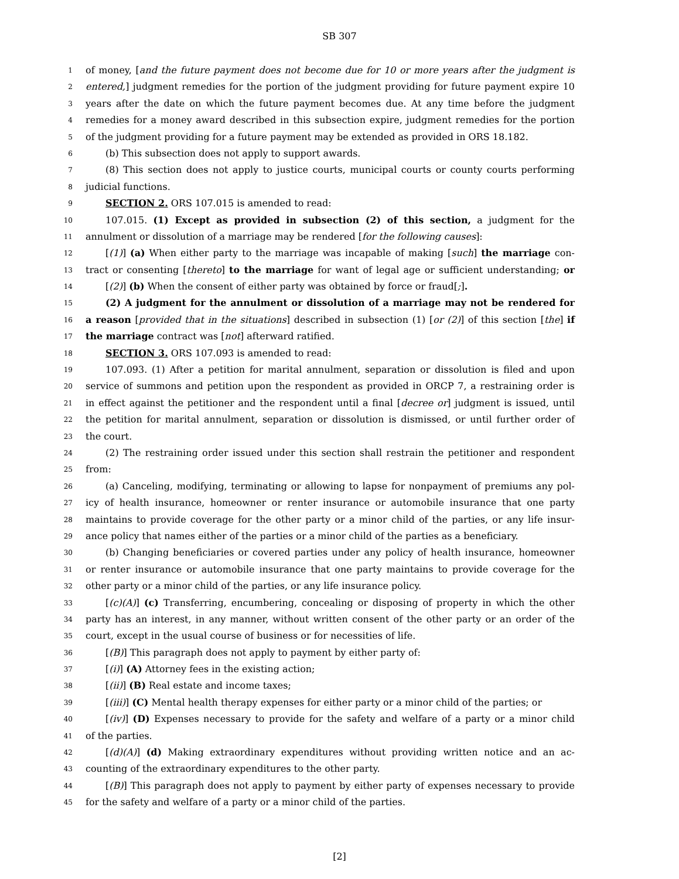SB 307
1 of money, [and the future payment does not become due for 10 or more years after the judgment is
2 entered,] judgment remedies for the portion of the judgment providing for future payment expire 10
3 years after the date on which the future payment becomes due. At any time before the judgment
4 remedies for a money award described in this subsection expire, judgment remedies for the portion
5 of the judgment providing for a future payment may be extended as provided in ORS 18.182.
6 (b) This subsection does not apply to support awards.
7 (8) This section does not apply to justice courts, municipal courts or county courts performing
8 judicial functions.
9 SECTION 2. ORS 107.015 is amended to read:
10 107.015. (1) Except as provided in subsection (2) of this section, a judgment for the
11 annulment or dissolution of a marriage may be rendered [for the following causes]:
12 [(1)] (a) When either party to the marriage was incapable of making [such] the marriage con-
13 tract or consenting [thereto] to the marriage for want of legal age or sufficient understanding; or
14 [(2)] (b) When the consent of either party was obtained by force or fraud[;].
15 (2) A judgment for the annulment or dissolution of a marriage may not be rendered for
16 a reason [provided that in the situations] described in subsection (1) [or (2)] of this section [the] if
17 the marriage contract was [not] afterward ratified.
18 SECTION 3. ORS 107.093 is amended to read:
19 107.093. (1) After a petition for marital annulment, separation or dissolution is filed and upon
20 service of summons and petition upon the respondent as provided in ORCP 7, a restraining order is
21 in effect against the petitioner and the respondent until a final [decree or] judgment is issued, until
22 the petition for marital annulment, separation or dissolution is dismissed, or until further order of
23 the court.
24 (2) The restraining order issued under this section shall restrain the petitioner and respondent
25 from:
26 (a) Canceling, modifying, terminating or allowing to lapse for nonpayment of premiums any pol-
27 icy of health insurance, homeowner or renter insurance or automobile insurance that one party
28 maintains to provide coverage for the other party or a minor child of the parties, or any life insur-
29 ance policy that names either of the parties or a minor child of the parties as a beneficiary.
30 (b) Changing beneficiaries or covered parties under any policy of health insurance, homeowner
31 or renter insurance or automobile insurance that one party maintains to provide coverage for the
32 other party or a minor child of the parties, or any life insurance policy.
33 [(c)(A)] (c) Transferring, encumbering, concealing or disposing of property in which the other
34 party has an interest, in any manner, without written consent of the other party or an order of the
35 court, except in the usual course of business or for necessities of life.
36 [(B)] This paragraph does not apply to payment by either party of:
37 [(i)] (A) Attorney fees in the existing action;
38 [(ii)] (B) Real estate and income taxes;
39 [(iii)] (C) Mental health therapy expenses for either party or a minor child of the parties; or
40 [(iv)] (D) Expenses necessary to provide for the safety and welfare of a party or a minor child
41 of the parties.
42 [(d)(A)] (d) Making extraordinary expenditures without providing written notice and an ac-
43 counting of the extraordinary expenditures to the other party.
44 [(B)] This paragraph does not apply to payment by either party of expenses necessary to provide
45 for the safety and welfare of a party or a minor child of the parties.
[2]